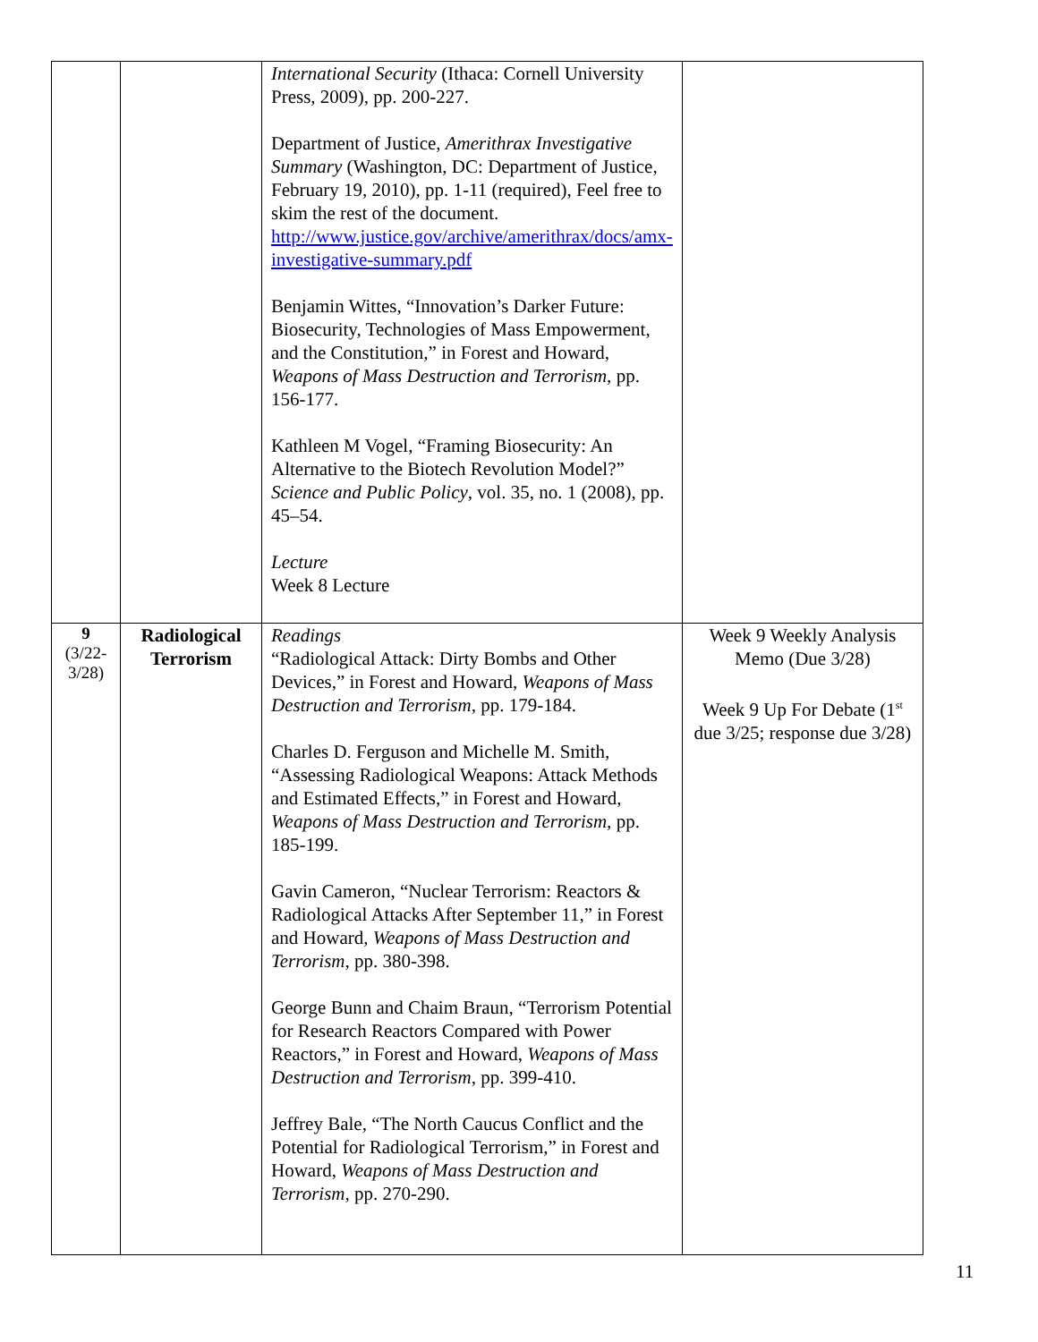| | | International Security (Ithaca: Cornell University Press, 2009), pp. 200-227. Department of Justice, Amerithrax Investigative Summary (Washington, DC: Department of Justice, February 19, 2010), pp. 1-11 (required), Feel free to skim the rest of the document. http://www.justice.gov/archive/amerithrax/docs/amx-investigative-summary.pdf Benjamin Wittes, “Innovation’s Darker Future: Biosecurity, Technologies of Mass Empowerment, and the Constitution,” in Forest and Howard, Weapons of Mass Destruction and Terrorism, pp. 156-177. Kathleen M Vogel, “Framing Biosecurity: An Alternative to the Biotech Revolution Model?” Science and Public Policy , vol. 35, no. 1 (2008), pp. 45–54. Lecture Week 8 Lecture | |
| 9 (3/22-3/28) | Radiological Terrorism | Readings “Radiological Attack: Dirty Bombs and Other Devices,” in Forest and Howard, Weapons of Mass Destruction and Terrorism, pp. 179-184. Charles D. Ferguson and Michelle M. Smith, “Assessing Radiological Weapons: Attack Methods and Estimated Effects,” in Forest and Howard, Weapons of Mass Destruction and Terrorism, pp. 185-199. Gavin Cameron, “Nuclear Terrorism: Reactors & Radiological Attacks After September 11,” in Forest and Howard, Weapons of Mass Destruction and Terrorism , pp. 380-398. George Bunn and Chaim Braun, “Terrorism Potential for Research Reactors Compared with Power Reactors,” in Forest and Howard, Weapons of Mass Destruction and Terrorism , pp. 399-410. Jeffrey Bale, “The North Caucus Conflict and the Potential for Radiological Terrorism,” in Forest and Howard, Weapons of Mass Destruction and Terrorism, pp. 270-290. | Week 9 Weekly Analysis Memo (Due 3/28) Week 9 Up For Debate (1<sup>st</sup> due 3/25; response due 3/28) |
11